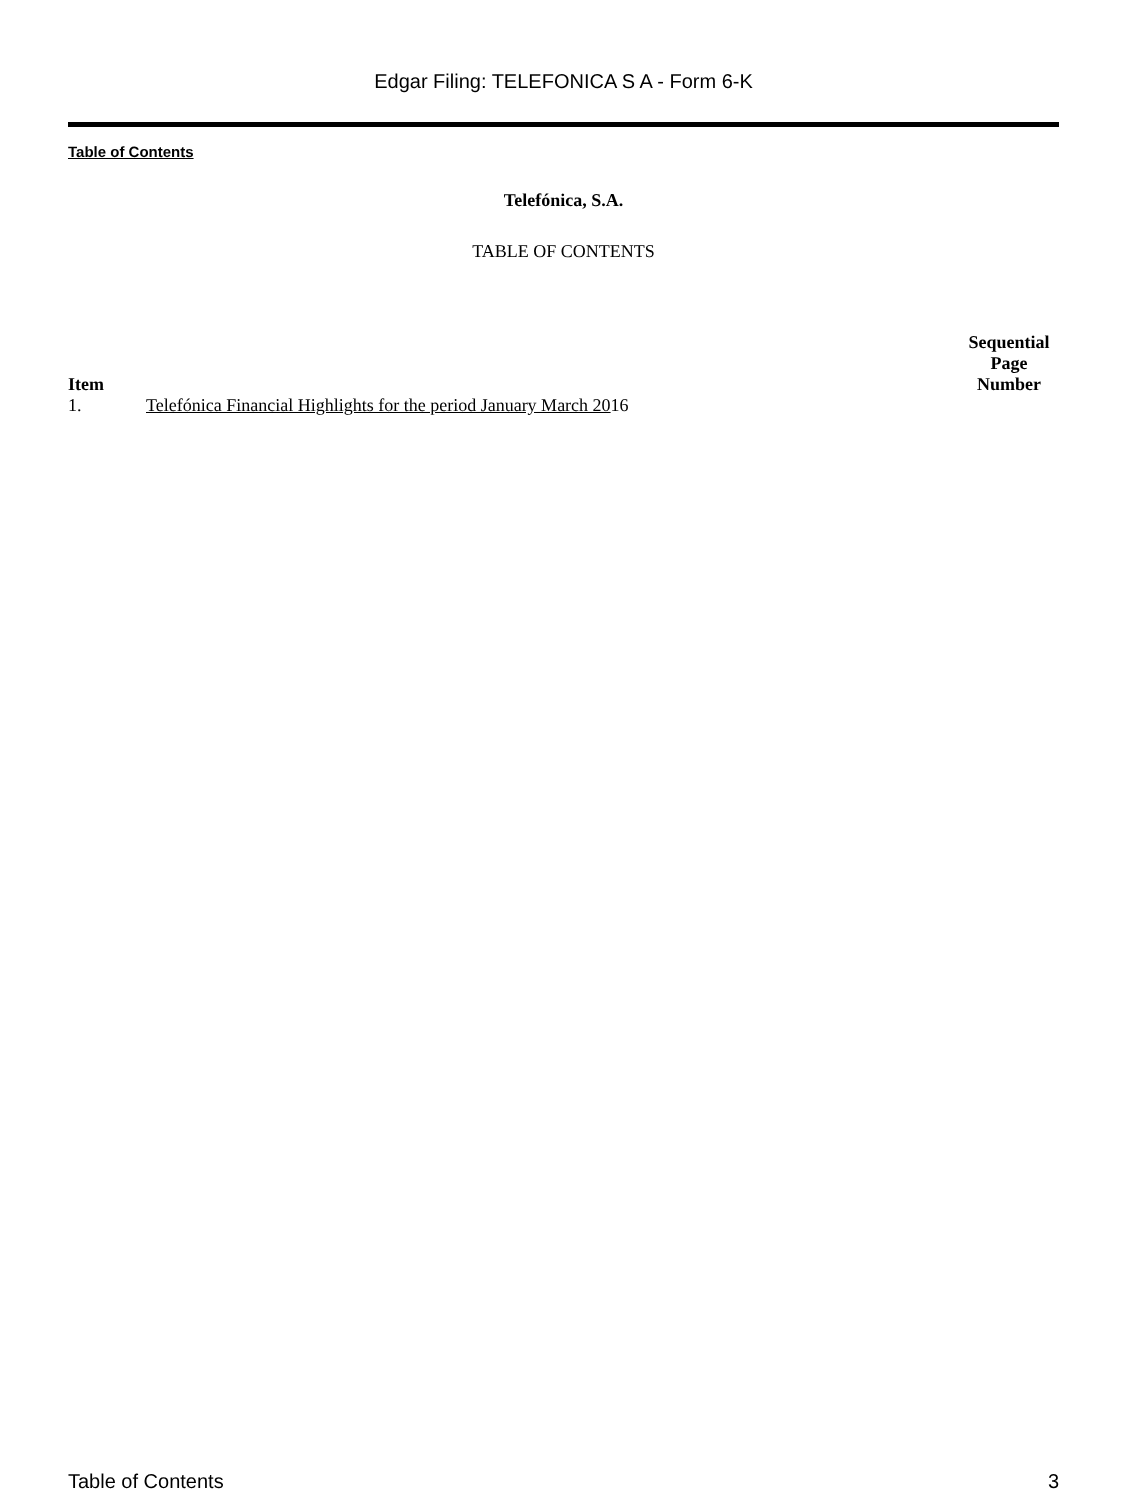Edgar Filing: TELEFONICA S A - Form 6-K
Table of Contents
Telefónica, S.A.
TABLE OF CONTENTS
| Item | | Sequential Page Number |
| --- | --- | --- |
| 1. | Telefónica Financial Highlights for the period January March 20 16 | |
Table of Contents 3